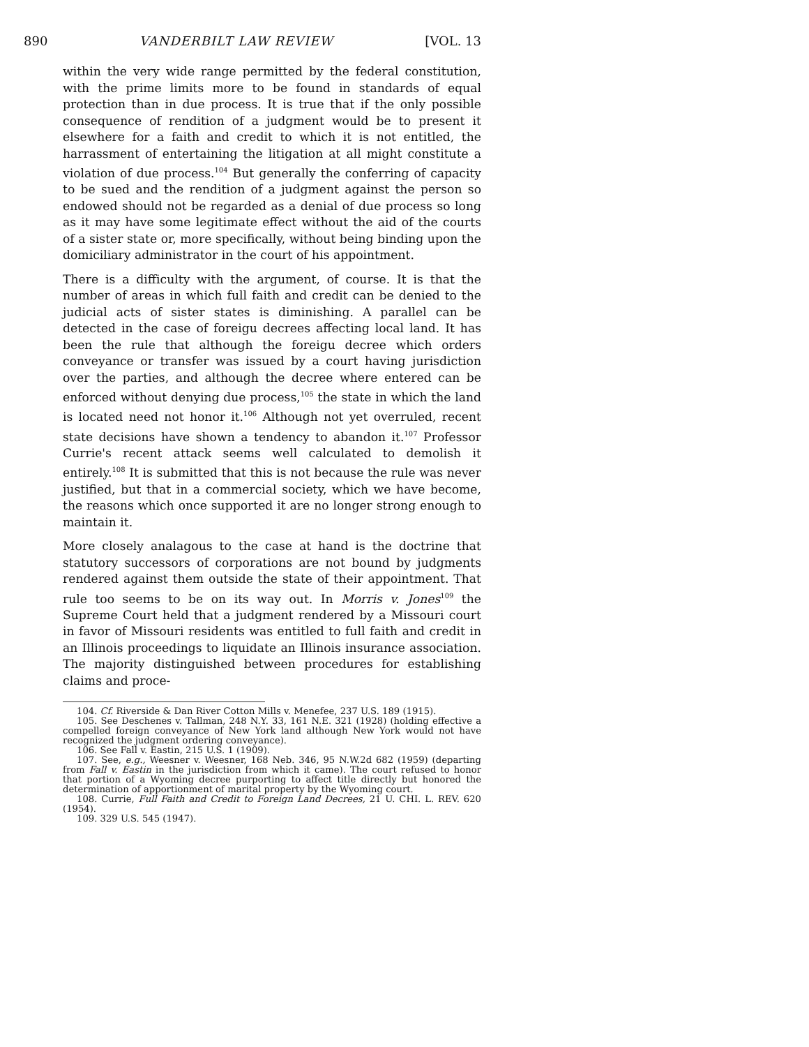890 VANDERBILT LAW REVIEW [VOL. 13
within the very wide range permitted by the federal constitution, with the prime limits more to be found in standards of equal protection than in due process. It is true that if the only possible consequence of rendition of a judgment would be to present it elsewhere for a faith and credit to which it is not entitled, the harrassment of entertaining the litigation at all might constitute a violation of due process.<sup>104</sup> But generally the conferring of capacity to be sued and the rendition of a judgment against the person so endowed should not be regarded as a denial of due process so long as it may have some legitimate effect without the aid of the courts of a sister state or, more specifically, without being binding upon the domiciliary administrator in the court of his appointment.
There is a difficulty with the argument, of course. It is that the number of areas in which full faith and credit can be denied to the judicial acts of sister states is diminishing. A parallel can be detected in the case of foreigu decrees affecting local land. It has been the rule that although the foreigu decree which orders conveyance or transfer was issued by a court having jurisdiction over the parties, and although the decree where entered can be enforced without denying due process,<sup>105</sup> the state in which the land is located need not honor it.<sup>106</sup> Although not yet overruled, recent state decisions have shown a tendency to abandon it.<sup>107</sup> Professor Currie's recent attack seems well calculated to demolish it entirely.<sup>108</sup> It is submitted that this is not because the rule was never justified, but that in a commercial society, which we have become, the reasons which once supported it are no longer strong enough to maintain it.
More closely analagous to the case at hand is the doctrine that statutory successors of corporations are not bound by judgments rendered against them outside the state of their appointment. That rule too seems to be on its way out. In Morris v. Jones<sup>109</sup> the Supreme Court held that a judgment rendered by a Missouri court in favor of Missouri residents was entitled to full faith and credit in an Illinois proceedings to liquidate an Illinois insurance association. The majority distinguished between procedures for establishing claims and proce-
104. Cf. Riverside & Dan River Cotton Mills v. Menefee, 237 U.S. 189 (1915).
105. See Deschenes v. Tallman, 248 N.Y. 33, 161 N.E. 321 (1928) (holding effective a compelled foreign conveyance of New York land although New York would not have recognized the judgment ordering conveyance).
106. See Fall v. Eastin, 215 U.S. 1 (1909).
107. See, e.g., Weesner v. Weesner, 168 Neb. 346, 95 N.W.2d 682 (1959) (departing from Fall v. Eastin in the jurisdiction from which it came). The court refused to honor that portion of a Wyoming decree purporting to affect title directly but honored the determination of apportionment of marital property by the Wyoming court.
108. Currie, Full Faith and Credit to Foreign Land Decrees, 21 U. CHI. L. REV. 620 (1954).
109. 329 U.S. 545 (1947).